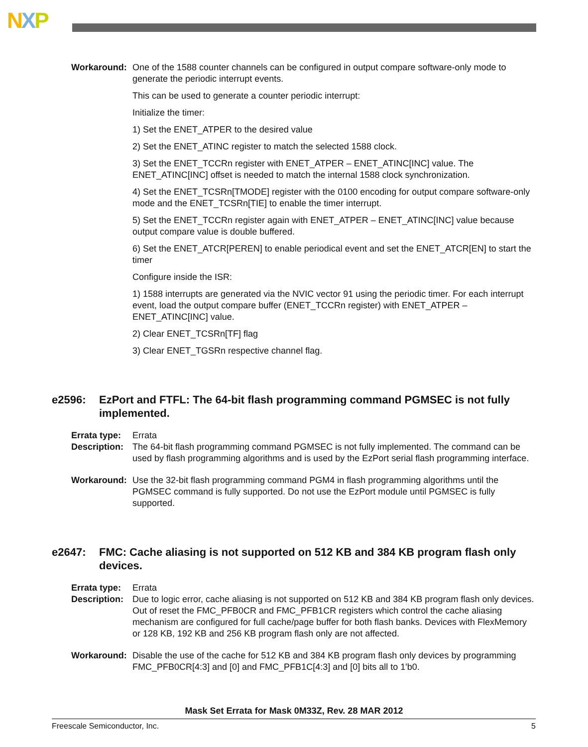NXP
Workaround: One of the 1588 counter channels can be configured in output compare software-only mode to generate the periodic interrupt events.
This can be used to generate a counter periodic interrupt:
Initialize the timer:
1) Set the ENET_ATPER to the desired value
2) Set the ENET_ATINC register to match the selected 1588 clock.
3) Set the ENET_TCCRn register with ENET_ATPER – ENET_ATINC[INC] value. The ENET_ATINC[INC] offset is needed to match the internal 1588 clock synchronization.
4) Set the ENET_TCSRn[TMODE] register with the 0100 encoding for output compare software-only mode and the ENET_TCSRn[TIE] to enable the timer interrupt.
5) Set the ENET_TCCRn register again with ENET_ATPER – ENET_ATINC[INC] value because output compare value is double buffered.
6) Set the ENET_ATCR[PEREN] to enable periodical event and set the ENET_ATCR[EN] to start the timer
Configure inside the ISR:
1) 1588 interrupts are generated via the NVIC vector 91 using the periodic timer. For each interrupt event, load the output compare buffer (ENET_TCCRn register) with ENET_ATPER – ENET_ATINC[INC] value.
2) Clear ENET_TCSRn[TF] flag
3) Clear ENET_TGSRn respective channel flag.
e2596: EzPort and FTFL: The 64-bit flash programming command PGMSEC is not fully implemented.
Errata type: Errata
Description: The 64-bit flash programming command PGMSEC is not fully implemented. The command can be used by flash programming algorithms and is used by the EzPort serial flash programming interface.
Workaround: Use the 32-bit flash programming command PGM4 in flash programming algorithms until the PGMSEC command is fully supported. Do not use the EzPort module until PGMSEC is fully supported.
e2647: FMC: Cache aliasing is not supported on 512 KB and 384 KB program flash only devices.
Errata type: Errata
Description: Due to logic error, cache aliasing is not supported on 512 KB and 384 KB program flash only devices. Out of reset the FMC_PFB0CR and FMC_PFB1CR registers which control the cache aliasing mechanism are configured for full cache/page buffer for both flash banks. Devices with FlexMemory or 128 KB, 192 KB and 256 KB program flash only are not affected.
Workaround: Disable the use of the cache for 512 KB and 384 KB program flash only devices by programming FMC_PFB0CR[4:3] and [0] and FMC_PFB1C[4:3] and [0] bits all to 1'b0.
Mask Set Errata for Mask 0M33Z, Rev. 28 MAR 2012
Freescale Semiconductor, Inc. 5